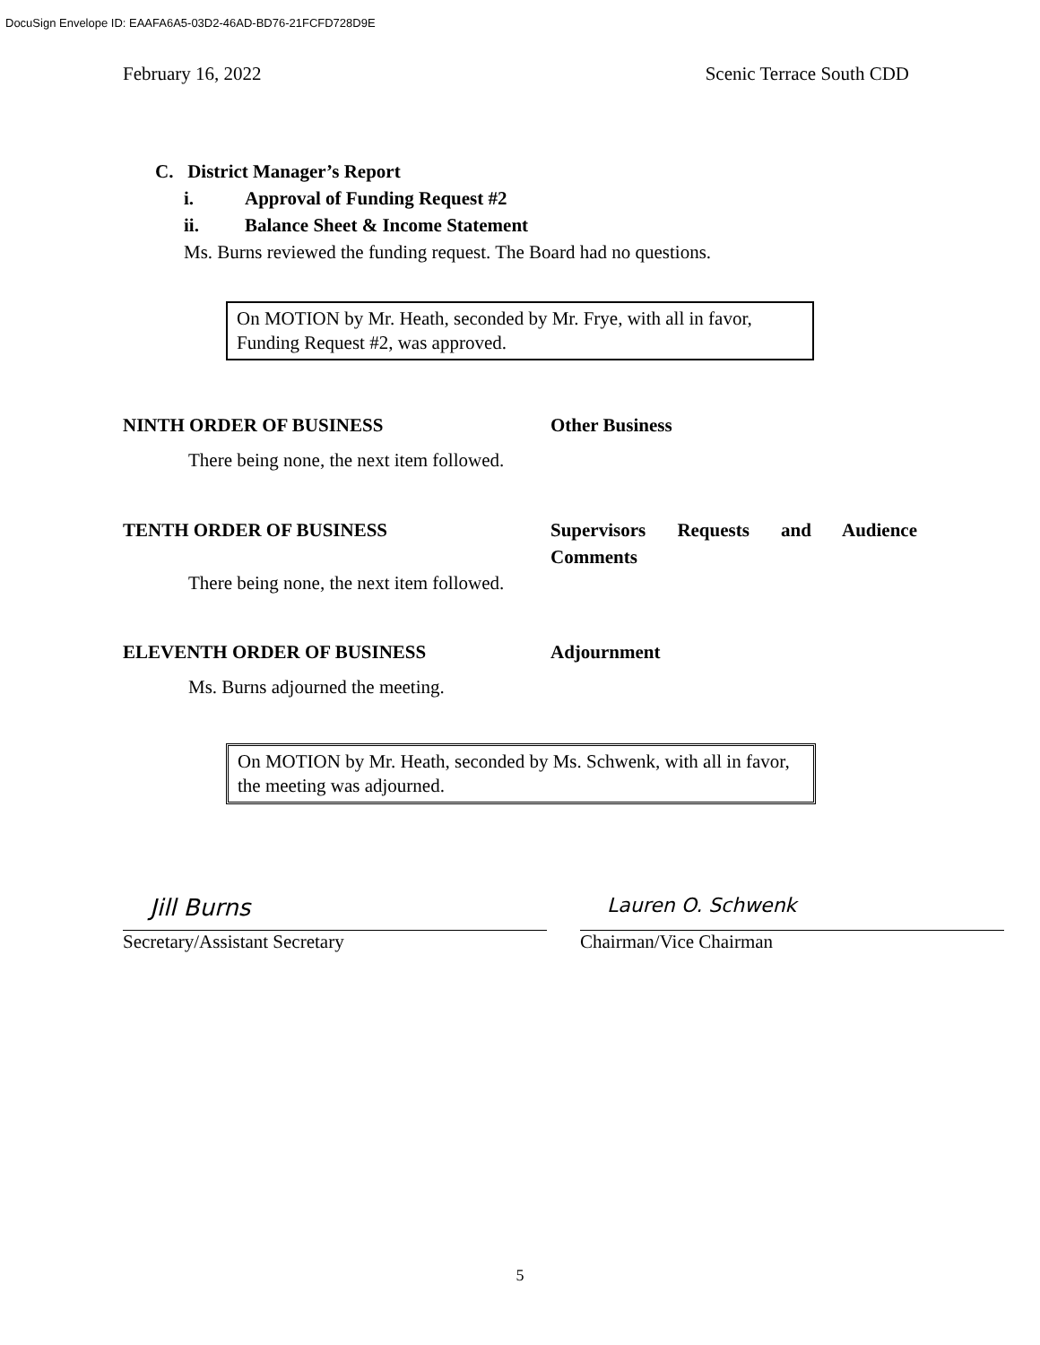DocuSign Envelope ID: EAAFA6A5-03D2-46AD-BD76-21FCFD728D9E
February 16, 2022 Scenic Terrace South CDD
C. District Manager’s Report
i. Approval of Funding Request #2
ii. Balance Sheet & Income Statement
Ms. Burns reviewed the funding request. The Board had no questions.
On MOTION by Mr. Heath, seconded by Mr. Frye, with all in favor, Funding Request #2, was approved.
NINTH ORDER OF BUSINESS Other Business
There being none, the next item followed.
TENTH ORDER OF BUSINESS Supervisors Requests and Audience Comments
There being none, the next item followed.
ELEVENTH ORDER OF BUSINESS Adjournment
Ms. Burns adjourned the meeting.
On MOTION by Mr. Heath, seconded by Ms. Schwenk, with all in favor, the meeting was adjourned.
Jill Burns
Secretary/Assistant Secretary
Lauren O. Schwenk
Chairman/Vice Chairman
5